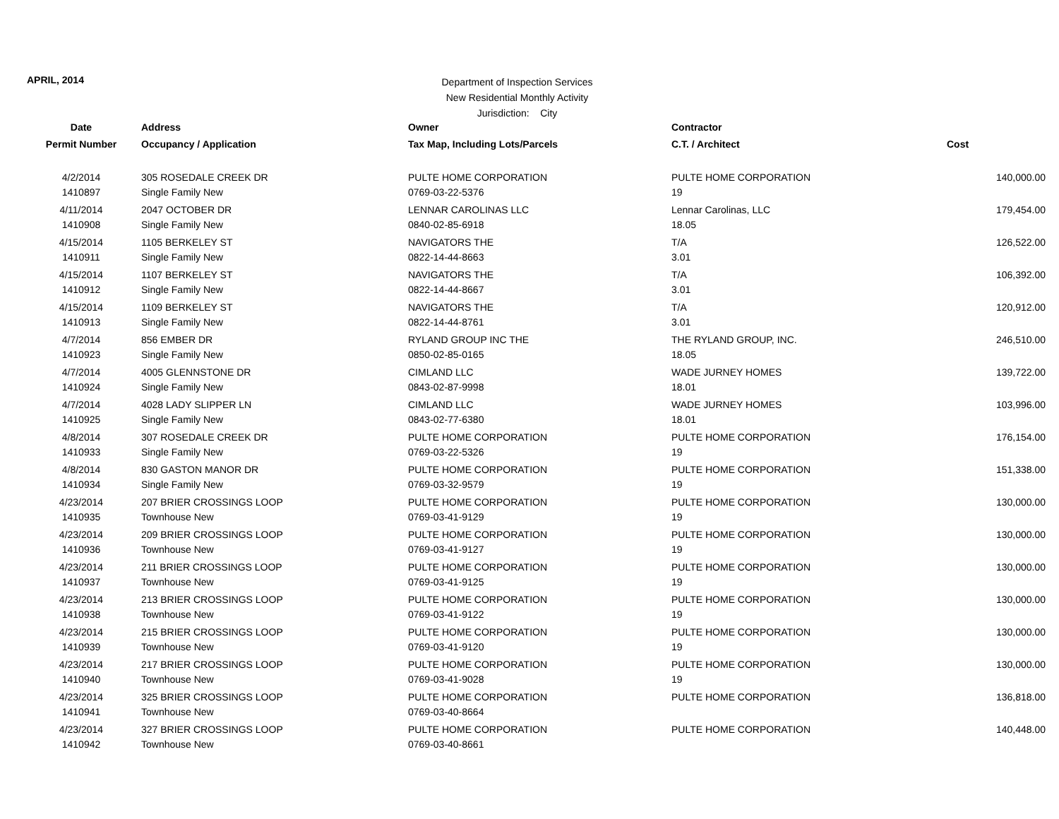APRIL, 2014
Department of Inspection Services
New Residential Monthly Activity
Jurisdiction: City
| Date | Address | Owner | Contractor | |
| --- | --- | --- | --- | --- |
| Permit Number | Occupancy / Application | Tax Map, Including Lots/Parcels | C.T. / Architect | Cost |
| 4/2/2014 | 305 ROSEDALE CREEK DR | PULTE HOME CORPORATION | PULTE HOME CORPORATION | 140,000.00 |
| 1410897 | Single Family New | 0769-03-22-5376 | 19 | |
| 4/11/2014 | 2047 OCTOBER DR | LENNAR CAROLINAS LLC | Lennar Carolinas, LLC | 179,454.00 |
| 1410908 | Single Family New | 0840-02-85-6918 | 18.05 | |
| 4/15/2014 | 1105 BERKELEY ST | NAVIGATORS THE | T/A | 126,522.00 |
| 1410911 | Single Family New | 0822-14-44-8663 | 3.01 | |
| 4/15/2014 | 1107 BERKELEY ST | NAVIGATORS THE | T/A | 106,392.00 |
| 1410912 | Single Family New | 0822-14-44-8667 | 3.01 | |
| 4/15/2014 | 1109 BERKELEY ST | NAVIGATORS THE | T/A | 120,912.00 |
| 1410913 | Single Family New | 0822-14-44-8761 | 3.01 | |
| 4/7/2014 | 856 EMBER DR | RYLAND GROUP INC THE | THE RYLAND GROUP, INC. | 246,510.00 |
| 1410923 | Single Family New | 0850-02-85-0165 | 18.05 | |
| 4/7/2014 | 4005 GLENNSTONE DR | CIMLAND LLC | WADE JURNEY HOMES | 139,722.00 |
| 1410924 | Single Family New | 0843-02-87-9998 | 18.01 | |
| 4/7/2014 | 4028 LADY SLIPPER LN | CIMLAND LLC | WADE JURNEY HOMES | 103,996.00 |
| 1410925 | Single Family New | 0843-02-77-6380 | 18.01 | |
| 4/8/2014 | 307 ROSEDALE CREEK DR | PULTE HOME CORPORATION | PULTE HOME CORPORATION | 176,154.00 |
| 1410933 | Single Family New | 0769-03-22-5326 | 19 | |
| 4/8/2014 | 830 GASTON MANOR DR | PULTE HOME CORPORATION | PULTE HOME CORPORATION | 151,338.00 |
| 1410934 | Single Family New | 0769-03-32-9579 | 19 | |
| 4/23/2014 | 207 BRIER CROSSINGS LOOP | PULTE HOME CORPORATION | PULTE HOME CORPORATION | 130,000.00 |
| 1410935 | Townhouse New | 0769-03-41-9129 | 19 | |
| 4/23/2014 | 209 BRIER CROSSINGS LOOP | PULTE HOME CORPORATION | PULTE HOME CORPORATION | 130,000.00 |
| 1410936 | Townhouse New | 0769-03-41-9127 | 19 | |
| 4/23/2014 | 211 BRIER CROSSINGS LOOP | PULTE HOME CORPORATION | PULTE HOME CORPORATION | 130,000.00 |
| 1410937 | Townhouse New | 0769-03-41-9125 | 19 | |
| 4/23/2014 | 213 BRIER CROSSINGS LOOP | PULTE HOME CORPORATION | PULTE HOME CORPORATION | 130,000.00 |
| 1410938 | Townhouse New | 0769-03-41-9122 | 19 | |
| 4/23/2014 | 215 BRIER CROSSINGS LOOP | PULTE HOME CORPORATION | PULTE HOME CORPORATION | 130,000.00 |
| 1410939 | Townhouse New | 0769-03-41-9120 | 19 | |
| 4/23/2014 | 217 BRIER CROSSINGS LOOP | PULTE HOME CORPORATION | PULTE HOME CORPORATION | 130,000.00 |
| 1410940 | Townhouse New | 0769-03-41-9028 | 19 | |
| 4/23/2014 | 325 BRIER CROSSINGS LOOP | PULTE HOME CORPORATION | PULTE HOME CORPORATION | 136,818.00 |
| 1410941 | Townhouse New | 0769-03-40-8664 | | |
| 4/23/2014 | 327 BRIER CROSSINGS LOOP | PULTE HOME CORPORATION | PULTE HOME CORPORATION | 140,448.00 |
| 1410942 | Townhouse New | 0769-03-40-8661 | | |